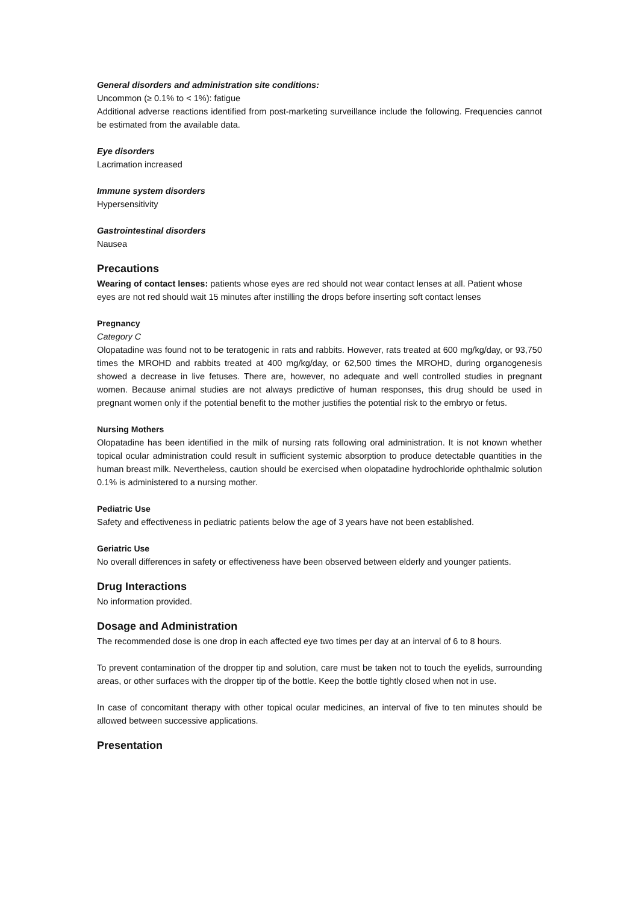General disorders and administration site conditions:
Uncommon (≥ 0.1% to < 1%): fatigue
Additional adverse reactions identified from post-marketing surveillance include the following. Frequencies cannot be estimated from the available data.
Eye disorders
Lacrimation increased
Immune system disorders
Hypersensitivity
Gastrointestinal disorders
Nausea
Precautions
Wearing of contact lenses: patients whose eyes are red should not wear contact lenses at all. Patient whose eyes are not red should wait 15 minutes after instilling the drops before inserting soft contact lenses
Pregnancy
Category C
Olopatadine was found not to be teratogenic in rats and rabbits. However, rats treated at 600 mg/kg/day, or 93,750 times the MROHD and rabbits treated at 400 mg/kg/day, or 62,500 times the MROHD, during organogenesis showed a decrease in live fetuses. There are, however, no adequate and well controlled studies in pregnant women. Because animal studies are not always predictive of human responses, this drug should be used in pregnant women only if the potential benefit to the mother justifies the potential risk to the embryo or fetus.
Nursing Mothers
Olopatadine has been identified in the milk of nursing rats following oral administration. It is not known whether topical ocular administration could result in sufficient systemic absorption to produce detectable quantities in the human breast milk. Nevertheless, caution should be exercised when olopatadine hydrochloride ophthalmic solution 0.1% is administered to a nursing mother.
Pediatric Use
Safety and effectiveness in pediatric patients below the age of 3 years have not been established.
Geriatric Use
No overall differences in safety or effectiveness have been observed between elderly and younger patients.
Drug Interactions
No information provided.
Dosage and Administration
The recommended dose is one drop in each affected eye two times per day at an interval of 6 to 8 hours.
To prevent contamination of the dropper tip and solution, care must be taken not to touch the eyelids, surrounding areas, or other surfaces with the dropper tip of the bottle. Keep the bottle tightly closed when not in use.
In case of concomitant therapy with other topical ocular medicines, an interval of five to ten minutes should be allowed between successive applications.
Presentation